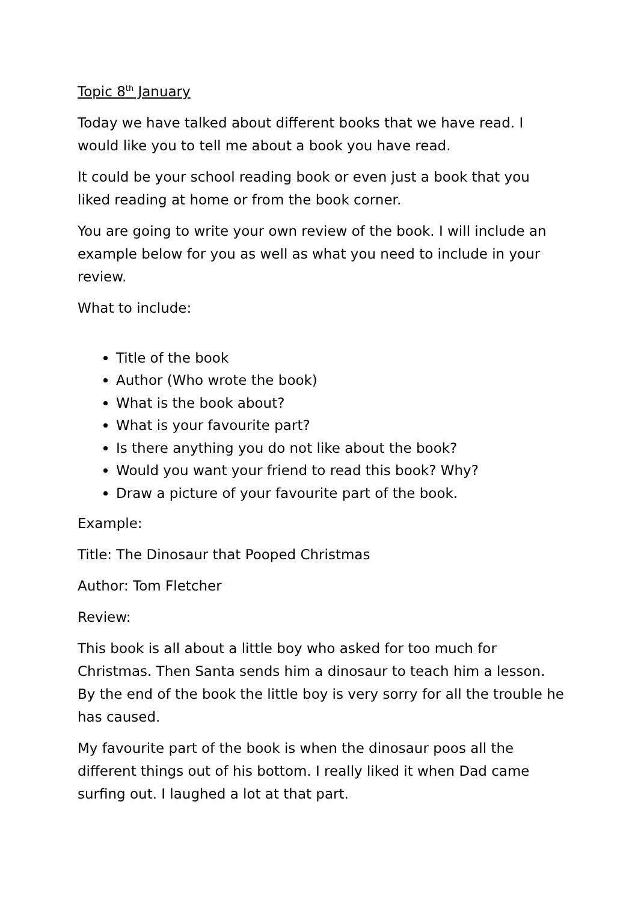Topic 8<sup>th</sup> January
Today we have talked about different books that we have read. I would like you to tell me about a book you have read.
It could be your school reading book or even just a book that you liked reading at home or from the book corner.
You are going to write your own review of the book. I will include an example below for you as well as what you need to include in your review.
What to include:
Title of the book
Author (Who wrote the book)
What is the book about?
What is your favourite part?
Is there anything you do not like about the book?
Would you want your friend to read this book? Why?
Draw a picture of your favourite part of the book.
Example:
Title: The Dinosaur that Pooped Christmas
Author: Tom Fletcher
Review:
This book is all about a little boy who asked for too much for Christmas. Then Santa sends him a dinosaur to teach him a lesson. By the end of the book the little boy is very sorry for all the trouble he has caused.
My favourite part of the book is when the dinosaur poos all the different things out of his bottom. I really liked it when Dad came surfing out. I laughed a lot at that part.